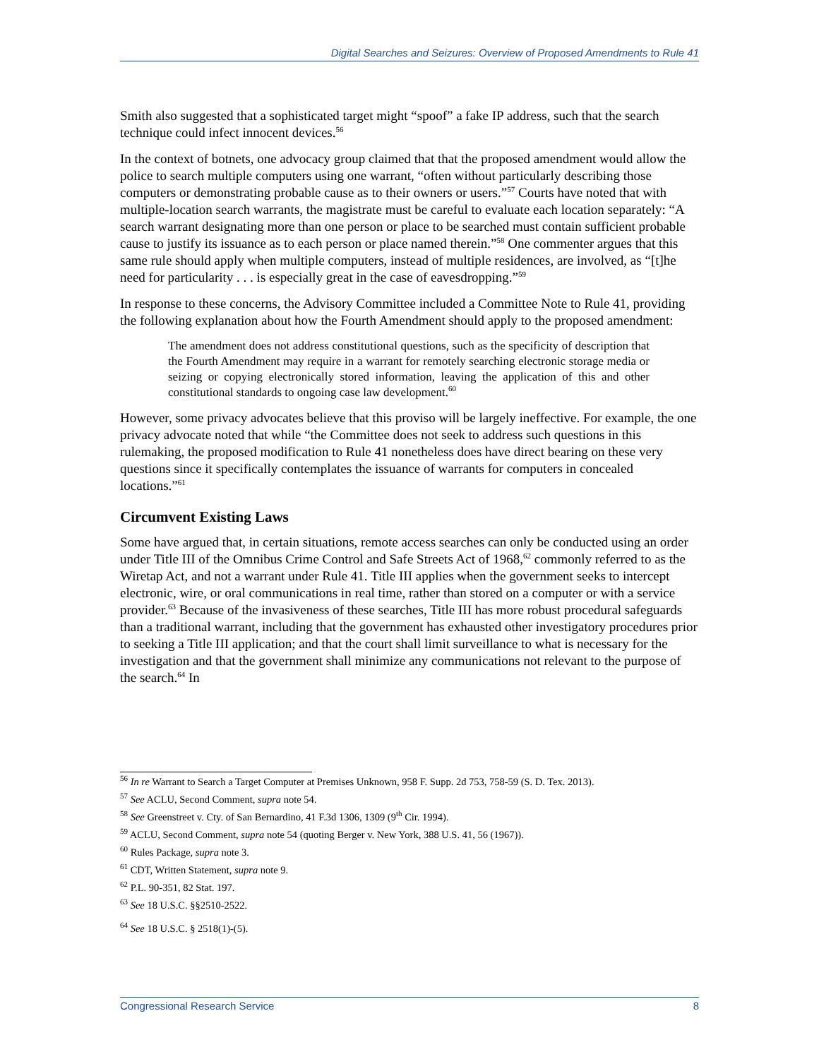Digital Searches and Seizures: Overview of Proposed Amendments to Rule 41
Smith also suggested that a sophisticated target might “spoof” a fake IP address, such that the search technique could infect innocent devices.<sup>56</sup>
In the context of botnets, one advocacy group claimed that that the proposed amendment would allow the police to search multiple computers using one warrant, “often without particularly describing those computers or demonstrating probable cause as to their owners or users.”<sup>57</sup> Courts have noted that with multiple-location search warrants, the magistrate must be careful to evaluate each location separately: “A search warrant designating more than one person or place to be searched must contain sufficient probable cause to justify its issuance as to each person or place named therein.”<sup>58</sup> One commenter argues that this same rule should apply when multiple computers, instead of multiple residences, are involved, as “[t]he need for particularity . . . is especially great in the case of eavesdropping.”<sup>59</sup>
In response to these concerns, the Advisory Committee included a Committee Note to Rule 41, providing the following explanation about how the Fourth Amendment should apply to the proposed amendment:
The amendment does not address constitutional questions, such as the specificity of description that the Fourth Amendment may require in a warrant for remotely searching electronic storage media or seizing or copying electronically stored information, leaving the application of this and other constitutional standards to ongoing case law development.<sup>60</sup>
However, some privacy advocates believe that this proviso will be largely ineffective. For example, the one privacy advocate noted that while “the Committee does not seek to address such questions in this rulemaking, the proposed modification to Rule 41 nonetheless does have direct bearing on these very questions since it specifically contemplates the issuance of warrants for computers in concealed locations.”<sup>61</sup>
Circumvent Existing Laws
Some have argued that, in certain situations, remote access searches can only be conducted using an order under Title III of the Omnibus Crime Control and Safe Streets Act of 1968,<sup>62</sup> commonly referred to as the Wiretap Act, and not a warrant under Rule 41. Title III applies when the government seeks to intercept electronic, wire, or oral communications in real time, rather than stored on a computer or with a service provider.<sup>63</sup> Because of the invasiveness of these searches, Title III has more robust procedural safeguards than a traditional warrant, including that the government has exhausted other investigatory procedures prior to seeking a Title III application; and that the court shall limit surveillance to what is necessary for the investigation and that the government shall minimize any communications not relevant to the purpose of the search.<sup>64</sup> In
<sup>56</sup> In re Warrant to Search a Target Computer at Premises Unknown, 958 F. Supp. 2d 753, 758-59 (S. D. Tex. 2013).
<sup>57</sup> See ACLU, Second Comment, supra note 54.
<sup>58</sup> See Greenstreet v. Cty. of San Bernardino, 41 F.3d 1306, 1309 (9<sup>th</sup> Cir. 1994).
<sup>59</sup> ACLU, Second Comment, supra note 54 (quoting Berger v. New York, 388 U.S. 41, 56 (1967)).
<sup>60</sup> Rules Package, supra note 3.
<sup>61</sup> CDT, Written Statement, supra note 9.
<sup>62</sup> P.L. 90-351, 82 Stat. 197.
<sup>63</sup> See 18 U.S.C. §§2510-2522.
<sup>64</sup> See 18 U.S.C. § 2518(1)-(5).
Congressional Research Service 8